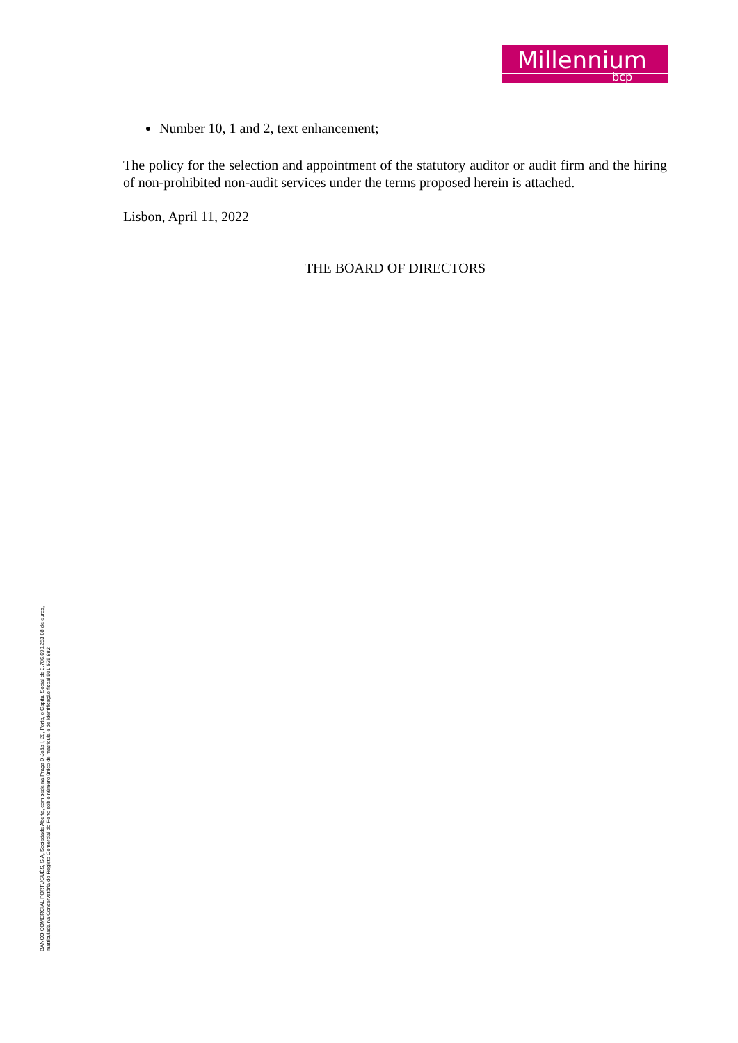Millennium
bcp
Number 10, 1 and 2, text enhancement;
The policy for the selection and appointment of the statutory auditor or audit firm and the hiring of non-prohibited non-audit services under the terms proposed herein is attached.
Lisbon, April 11, 2022
THE BOARD OF DIRECTORS
BANCO COMERCIAL PORTUGUÊS, S.A, Sociedade Aberta, com sede na Praça D.João I, 28, Porto, o Capital Social de 3.706.690.253,08 de euros,
matriculada na Conservatória do Registo Comercial do Porto sob o número único de matrícula e de identificação fiscal 501 525 882